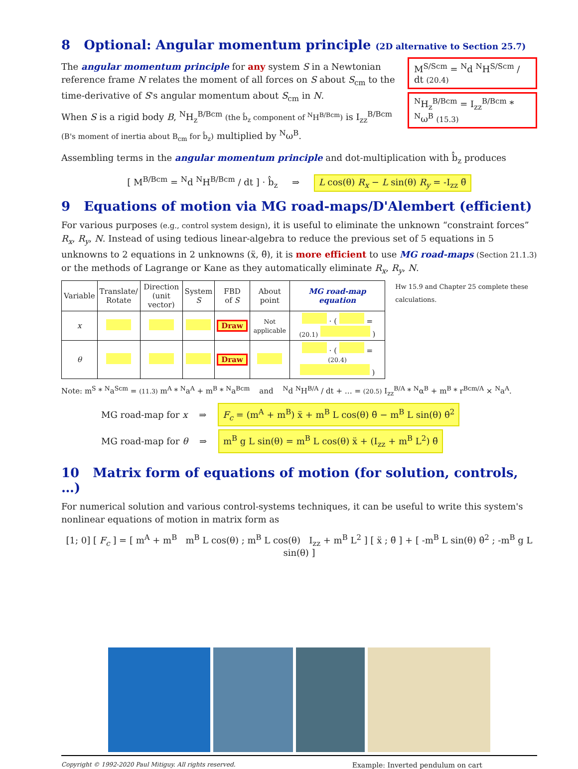8 Optional: Angular momentum principle (2D alternative to Section 25.7)
The angular momentum principle for any system S in a Newtonian reference frame N relates the moment of all forces on S about S<sub>cm</sub> to the time-derivative of S's angular momentum about S<sub>cm</sub> in N.
When S is a rigid body B, <sup>N</sup>H<sub>z</sub><sup>B/Bcm</sup> (the b̂<sub>z</sub> component of <sup>N</sup>H<sup>B/Bcm</sup>) is I<sub>zz</sub><sup>B/Bcm</sup> (B's moment of inertia about B<sub>cm</sub> for b̂<sub>z</sub>) multiplied by <sup>N</sup>ω<sup>B</sup>.
M<sup>S/Scm</sup> = <sup>N</sup>d <sup>N</sup>H<sup>S/Scm</sup> / dt (20.4)
<sup>N</sup>H<sub>z</sub><sup>B/Bcm</sup> = I<sub>zz</sub><sup>B/Bcm</sup> * <sup>N</sup>ω<sup>B</sup> (15.3)
Assembling terms in the angular momentum principle and dot-multiplication with b̂<sub>z</sub> produces
[ M<sup>B/Bcm</sup> = <sup>N</sup>d <sup>N</sup>H<sup>B/Bcm</sup> / dt ] · b̂<sub>z</sub> ⇒ L cos(θ) R<sub>x</sub> − L sin(θ) R<sub>y</sub> = -I<sub>zz</sub> θ̈
9 Equations of motion via MG road-maps/D'Alembert (efficient)
For various purposes (e.g., control system design), it is useful to eliminate the unknown “constraint forces” R<sub>x</sub>, R<sub>y</sub>, N. Instead of using tedious linear-algebra to reduce the previous set of 5 equations in 5 unknowns to 2 equations in 2 unknowns (ẍ, θ̈), it is more efficient to use MG road-maps (Section 21.1.3) or the methods of Lagrange or Kane as they automatically eliminate R<sub>x</sub>, R<sub>y</sub>, N.
| Variable | Translate/ Rotate | Direction (unit vector) | System S | FBD of S | About point | MG road-map equation |
| --- | --- | --- | --- | --- | --- | --- |
| x | | | | Draw | Not applicable | · ( = (20.1) ) |
| θ | | | | Draw | | · ( = (20.4) ) |
Hw 15.9 and Chapter 25 complete these calculations.
Note: m<sup>S</sup> * <sup>N</sup>a<sup>Scm</sup> = (11.3) m<sup>A</sup> * <sup>N</sup>a<sup>A</sup> + m<sup>B</sup> * <sup>N</sup>a<sup>Bcm</sup> and <sup>N</sup>d <sup>N</sup>H<sup>B/A</sup> / dt + … = (20.5) I<sub>zz</sub><sup>B/A</sup> * <sup>N</sup>α<sup>B</sup> + m<sup>B</sup> * r<sup>Bcm/A</sup> × <sup>N</sup>a<sup>A</sup>.
MG road-map for x ⇒ F<sub>c</sub> = (m<sup>A</sup> + m<sup>B</sup>) ẍ + m<sup>B</sup> L cos(θ) θ̈ − m<sup>B</sup> L sin(θ) θ̇<sup>2</sup>
MG road-map for θ ⇒ m<sup>B</sup> g L sin(θ) = m<sup>B</sup> L cos(θ) ẍ + (I<sub>zz</sub> + m<sup>B</sup> L<sup>2</sup>) θ̈
10 Matrix form of equations of motion (for solution, controls, …)
For numerical solution and various control-systems techniques, it can be useful to write this system's nonlinear equations of motion in matrix form as
[1; 0] [ F<sub>c</sub> ] = [ m<sup>A</sup> + m<sup>B</sup> m<sup>B</sup> L cos(θ) ; m<sup>B</sup> L cos(θ) I<sub>zz</sub> + m<sup>B</sup> L<sup>2</sup> ] [ ẍ ; θ̈ ] + [ -m<sup>B</sup> L sin(θ) θ̇<sup>2</sup> ; -m<sup>B</sup> g L sin(θ) ]
Copyright © 1992-2020 Paul Mitiguy. All rights reserved. Example: Inverted pendulum on cart